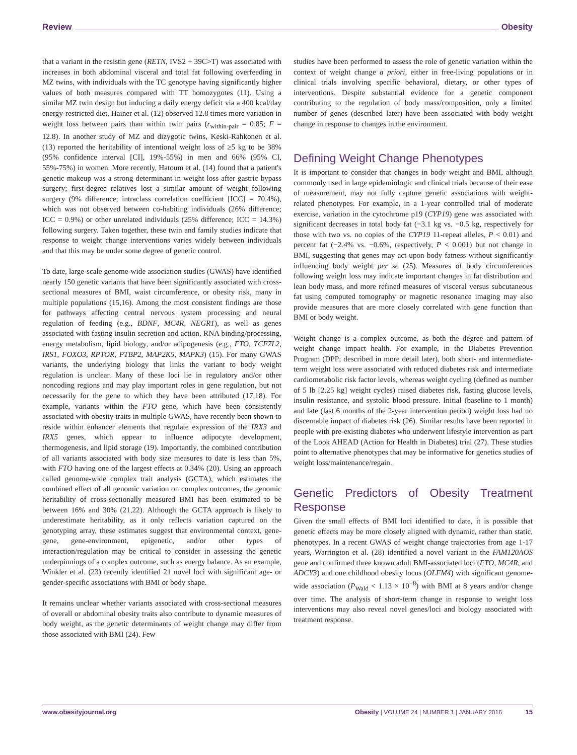Review Obesity
that a variant in the resistin gene (RETN, IVS2 + 39C>T) was associated with increases in both abdominal visceral and total fat following overfeeding in MZ twins, with individuals with the TC genotype having significantly higher values of both measures compared with TT homozygotes (11). Using a similar MZ twin design but inducing a daily energy deficit via a 400 kcal/day energy-restricted diet, Hainer et al. (12) observed 12.8 times more variation in weight loss between pairs than within twin pairs (r<sub>within-pair</sub> = 0.85; F = 12.8). In another study of MZ and dizygotic twins, Keski-Rahkonen et al. (13) reported the heritability of intentional weight loss of ≥5 kg to be 38% (95% confidence interval [CI], 19%-55%) in men and 66% (95% CI, 55%-75%) in women. More recently, Hatoum et al. (14) found that a patient's genetic makeup was a strong determinant in weight loss after gastric bypass surgery; first-degree relatives lost a similar amount of weight following surgery (9% difference; intraclass correlation coefficient [ICC] = 70.4%), which was not observed between co-habiting individuals (26% difference; ICC = 0.9%) or other unrelated individuals (25% difference; ICC = 14.3%) following surgery. Taken together, these twin and family studies indicate that response to weight change interventions varies widely between individuals and that this may be under some degree of genetic control.
To date, large-scale genome-wide association studies (GWAS) have identified nearly 150 genetic variants that have been significantly associated with cross-sectional measures of BMI, waist circumference, or obesity risk, many in multiple populations (15,16). Among the most consistent findings are those for pathways affecting central nervous system processing and neural regulation of feeding (e.g., BDNF, MC4R, NEGR1), as well as genes associated with fasting insulin secretion and action, RNA binding/processing, energy metabolism, lipid biology, and/or adipogenesis (e.g., FTO, TCF7L2, IRS1, FOXO3, RPTOR, PTBP2, MAP2K5, MAPK3) (15). For many GWAS variants, the underlying biology that links the variant to body weight regulation is unclear. Many of these loci lie in regulatory and/or other noncoding regions and may play important roles in gene regulation, but not necessarily for the gene to which they have been attributed (17,18). For example, variants within the FTO gene, which have been consistently associated with obesity traits in multiple GWAS, have recently been shown to reside within enhancer elements that regulate expression of the IRX3 and IRX5 genes, which appear to influence adipocyte development, thermogenesis, and lipid storage (19). Importantly, the combined contribution of all variants associated with body size measures to date is less than 5%, with FTO having one of the largest effects at 0.34% (20). Using an approach called genome-wide complex trait analysis (GCTA), which estimates the combined effect of all genomic variation on complex outcomes, the genomic heritability of cross-sectionally measured BMI has been estimated to be between 16% and 30% (21,22). Although the GCTA approach is likely to underestimate heritability, as it only reflects variation captured on the genotyping array, these estimates suggest that environmental context, gene-gene, gene-environment, epigenetic, and/or other types of interaction/regulation may be critical to consider in assessing the genetic underpinnings of a complex outcome, such as energy balance. As an example, Winkler et al. (23) recently identified 21 novel loci with significant age- or gender-specific associations with BMI or body shape.
It remains unclear whether variants associated with cross-sectional measures of overall or abdominal obesity traits also contribute to dynamic measures of body weight, as the genetic determinants of weight change may differ from those associated with BMI (24). Few
studies have been performed to assess the role of genetic variation within the context of weight change a priori, either in free-living populations or in clinical trials involving specific behavioral, dietary, or other types of interventions. Despite substantial evidence for a genetic component contributing to the regulation of body mass/composition, only a limited number of genes (described later) have been associated with body weight change in response to changes in the environment.
Defining Weight Change Phenotypes
It is important to consider that changes in body weight and BMI, although commonly used in large epidemiologic and clinical trials because of their ease of measurement, may not fully capture genetic associations with weight-related phenotypes. For example, in a 1-year controlled trial of moderate exercise, variation in the cytochrome p19 (CYP19) gene was associated with significant decreases in total body fat (−3.1 kg vs. −0.5 kg, respectively for those with two vs. no copies of the CYP19 11-repeat alleles, P < 0.01) and percent fat (−2.4% vs. −0.6%, respectively, P < 0.001) but not change in BMI, suggesting that genes may act upon body fatness without significantly influencing body weight per se (25). Measures of body circumferences following weight loss may indicate important changes in fat distribution and lean body mass, and more refined measures of visceral versus subcutaneous fat using computed tomography or magnetic resonance imaging may also provide measures that are more closely correlated with gene function than BMI or body weight.
Weight change is a complex outcome, as both the degree and pattern of weight change impact health. For example, in the Diabetes Prevention Program (DPP; described in more detail later), both short- and intermediate-term weight loss were associated with reduced diabetes risk and intermediate cardiometabolic risk factor levels, whereas weight cycling (defined as number of 5 lb [2.25 kg] weight cycles) raised diabetes risk, fasting glucose levels, insulin resistance, and systolic blood pressure. Initial (baseline to 1 month) and late (last 6 months of the 2-year intervention period) weight loss had no discernable impact of diabetes risk (26). Similar results have been reported in people with pre-existing diabetes who underwent lifestyle intervention as part of the Look AHEAD (Action for Health in Diabetes) trial (27). These studies point to alternative phenotypes that may be informative for genetics studies of weight loss/maintenance/regain.
Genetic Predictors of Obesity Treatment Response
Given the small effects of BMI loci identified to date, it is possible that genetic effects may be more closely aligned with dynamic, rather than static, phenotypes. In a recent GWAS of weight change trajectories from age 1-17 years, Warrington et al. (28) identified a novel variant in the FAM120AOS gene and confirmed three known adult BMI-associated loci (FTO, MC4R, and ADCY3) and one childhood obesity locus (OLFM4) with significant genome-wide association (P<sub>Wald</sub> < 1.13 × 10<sup>−8</sup>) with BMI at 8 years and/or change over time. The analysis of short-term change in response to weight loss interventions may also reveal novel genes/loci and biology associated with treatment response.
www.obesityjournal.org Obesity | VOLUME 24 | NUMBER 1 | JANUARY 2016 15